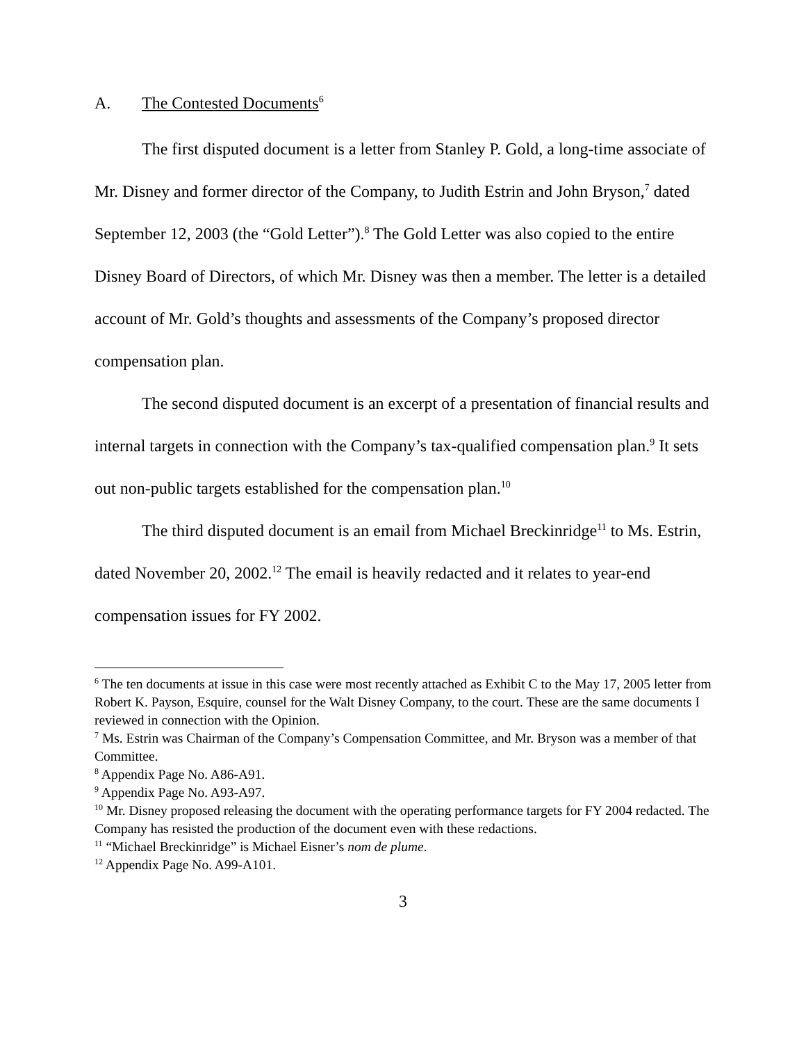A. The Contested Documents<sup>6</sup>
The first disputed document is a letter from Stanley P. Gold, a long-time associate of Mr. Disney and former director of the Company, to Judith Estrin and John Bryson,<sup>7</sup> dated September 12, 2003 (the “Gold Letter”).<sup>8</sup> The Gold Letter was also copied to the entire Disney Board of Directors, of which Mr. Disney was then a member. The letter is a detailed account of Mr. Gold’s thoughts and assessments of the Company’s proposed director compensation plan.
The second disputed document is an excerpt of a presentation of financial results and internal targets in connection with the Company’s tax-qualified compensation plan.<sup>9</sup> It sets out non-public targets established for the compensation plan.<sup>10</sup>
The third disputed document is an email from Michael Breckinridge<sup>11</sup> to Ms. Estrin, dated November 20, 2002.<sup>12</sup> The email is heavily redacted and it relates to year-end compensation issues for FY 2002.
<sup>6</sup> The ten documents at issue in this case were most recently attached as Exhibit C to the May 17, 2005 letter from Robert K. Payson, Esquire, counsel for the Walt Disney Company, to the court. These are the same documents I reviewed in connection with the Opinion.
<sup>7</sup> Ms. Estrin was Chairman of the Company’s Compensation Committee, and Mr. Bryson was a member of that Committee.
<sup>8</sup> Appendix Page No. A86-A91.
<sup>9</sup> Appendix Page No. A93-A97.
<sup>10</sup> Mr. Disney proposed releasing the document with the operating performance targets for FY 2004 redacted. The Company has resisted the production of the document even with these redactions.
<sup>11</sup> “Michael Breckinridge” is Michael Eisner’s nom de plume.
<sup>12</sup> Appendix Page No. A99-A101.
3